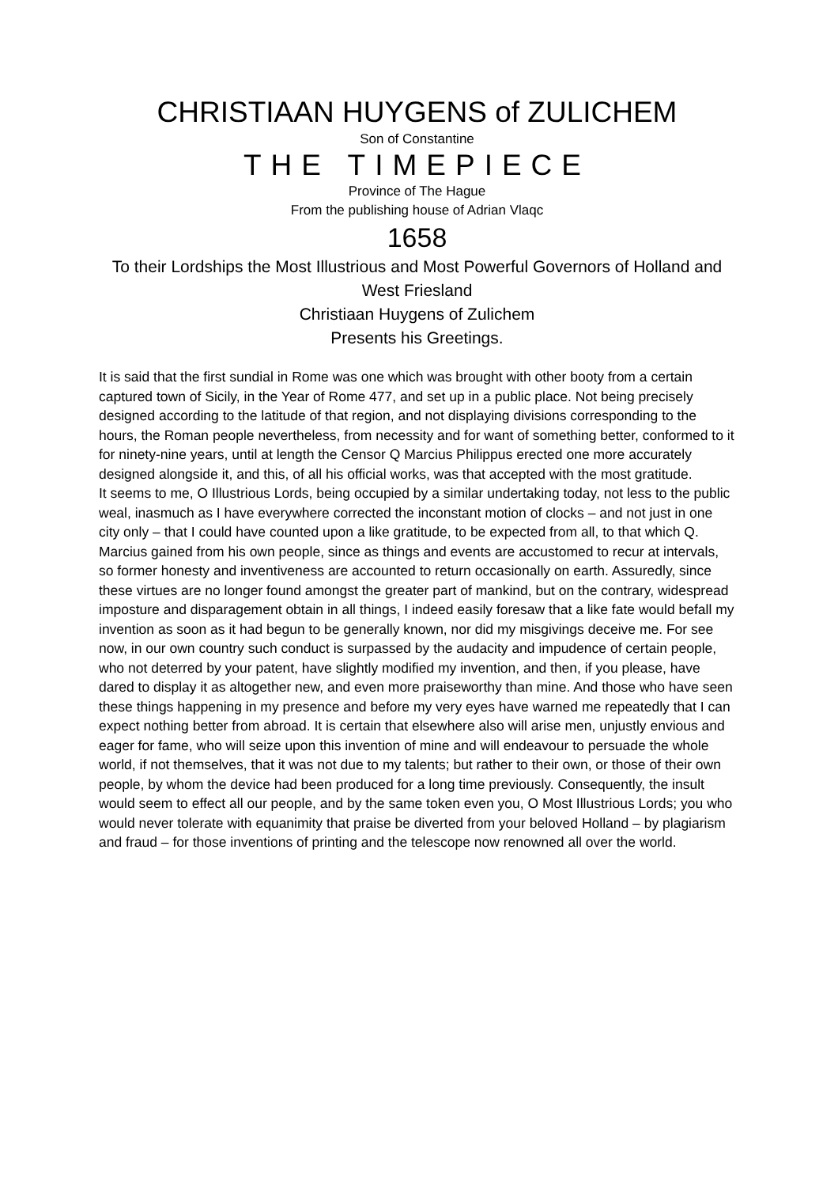CHRISTIAAN HUYGENS of ZULICHEM
Son of Constantine
THE TIMEPIECE
Province of The Hague
From the publishing house of Adrian Vlaqc
1658
To their Lordships the Most Illustrious and Most Powerful Governors of Holland and West Friesland
Christiaan Huygens of Zulichem
Presents his Greetings.
It is said that the first sundial in Rome was one which was brought with other booty from a certain captured town of Sicily, in the Year of Rome 477, and set up in a public place. Not being precisely designed according to the latitude of that region, and not displaying divisions corresponding to the hours, the Roman people nevertheless, from necessity and for want of something better, conformed to it for ninety-nine years, until at length the Censor Q Marcius Philippus erected one more accurately designed alongside it, and this, of all his official works, was that accepted with the most gratitude.
It seems to me, O Illustrious Lords, being occupied by a similar undertaking today, not less to the public weal, inasmuch as I have everywhere corrected the inconstant motion of clocks – and not just in one city only – that I could have counted upon a like gratitude, to be expected from all, to that which Q. Marcius gained from his own people, since as things and events are accustomed to recur at intervals, so former honesty and inventiveness are accounted to return occasionally on earth. Assuredly, since these virtues are no longer found amongst the greater part of mankind, but on the contrary, widespread imposture and disparagement obtain in all things, I indeed easily foresaw that a like fate would befall my invention as soon as it had begun to be generally known, nor did my misgivings deceive me. For see now, in our own country such conduct is surpassed by the audacity and impudence of certain people, who not deterred by your patent, have slightly modified my invention, and then, if you please, have dared to display it as altogether new, and even more praiseworthy than mine. And those who have seen these things happening in my presence and before my very eyes have warned me repeatedly that I can expect nothing better from abroad. It is certain that elsewhere also will arise men, unjustly envious and eager for fame, who will seize upon this invention of mine and will endeavour to persuade the whole world, if not themselves, that it was not due to my talents; but rather to their own, or those of their own people, by whom the device had been produced for a long time previously. Consequently, the insult would seem to effect all our people, and by the same token even you, O Most Illustrious Lords; you who would never tolerate with equanimity that praise be diverted from your beloved Holland – by plagiarism and fraud – for those inventions of printing and the telescope now renowned all over the world.